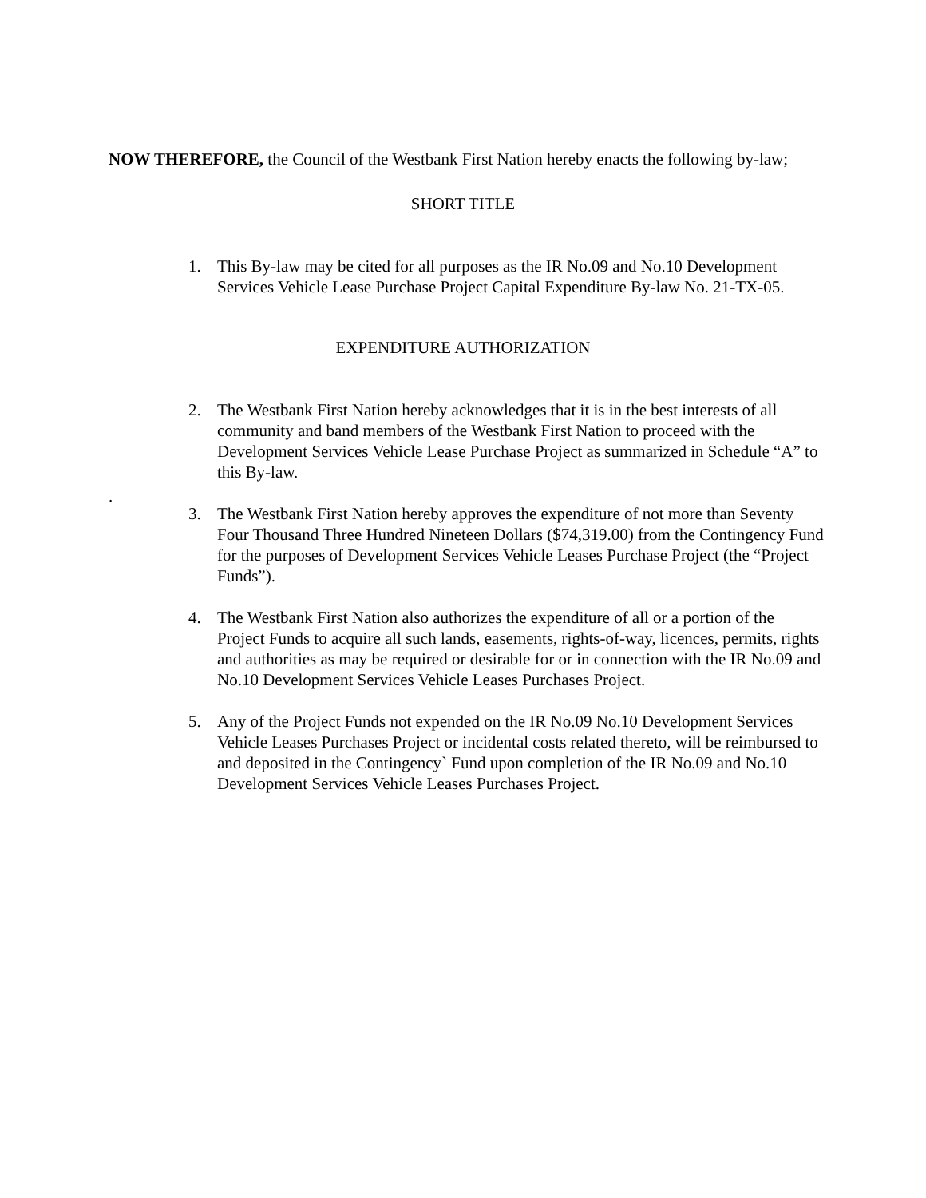NOW THEREFORE, the Council of the Westbank First Nation hereby enacts the following by-law;
SHORT TITLE
1. This By-law may be cited for all purposes as the IR No.09 and No.10 Development Services Vehicle Lease Purchase Project Capital Expenditure By-law No. 21-TX-05.
EXPENDITURE AUTHORIZATION
2. The Westbank First Nation hereby acknowledges that it is in the best interests of all community and band members of the Westbank First Nation to proceed with the Development Services Vehicle Lease Purchase Project as summarized in Schedule “A” to this By-law.
.
3. The Westbank First Nation hereby approves the expenditure of not more than Seventy Four Thousand Three Hundred Nineteen Dollars ($74,319.00) from the Contingency Fund for the purposes of Development Services Vehicle Leases Purchase Project (the “Project Funds”).
4. The Westbank First Nation also authorizes the expenditure of all or a portion of the Project Funds to acquire all such lands, easements, rights-of-way, licences, permits, rights and authorities as may be required or desirable for or in connection with the IR No.09 and No.10 Development Services Vehicle Leases Purchases Project.
5. Any of the Project Funds not expended on the IR No.09 No.10 Development Services Vehicle Leases Purchases Project or incidental costs related thereto, will be reimbursed to and deposited in the Contingency` Fund upon completion of the IR No.09 and No.10 Development Services Vehicle Leases Purchases Project.